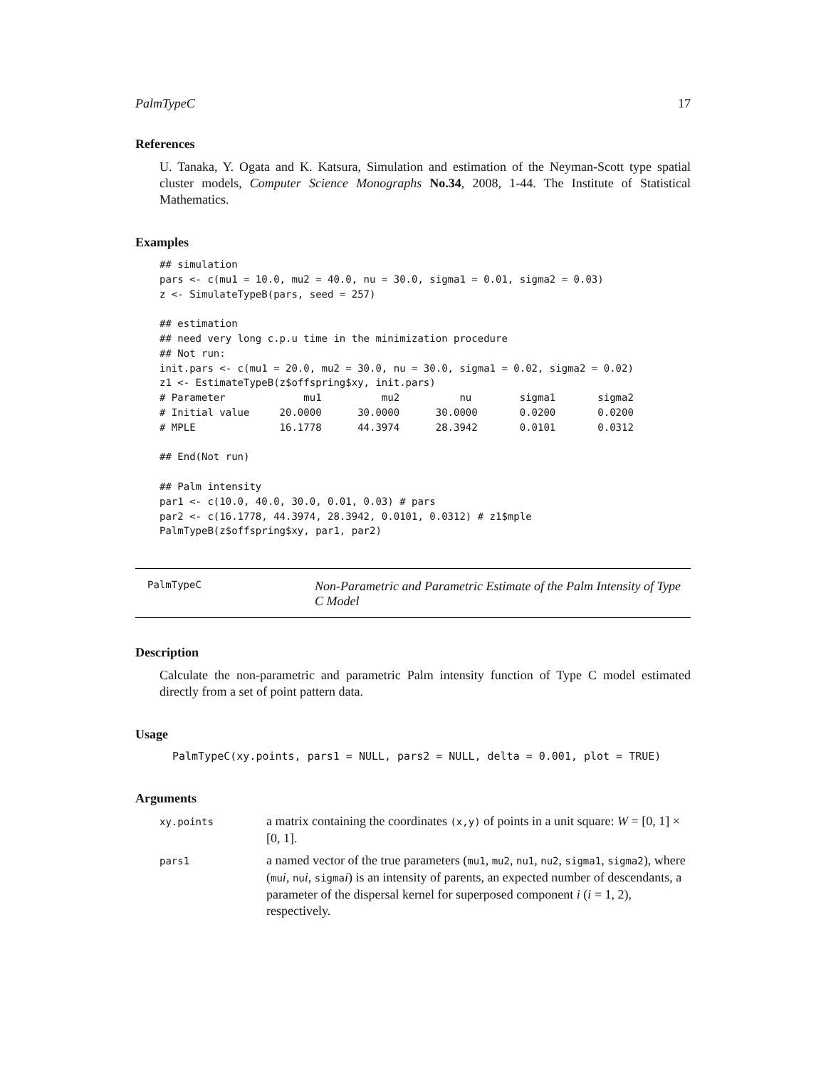PalmTypeC 17
References
U. Tanaka, Y. Ogata and K. Katsura, Simulation and estimation of the Neyman-Scott type spatial cluster models, Computer Science Monographs No.34, 2008, 1-44. The Institute of Statistical Mathematics.
Examples
## simulation
pars <- c(mu1 = 10.0, mu2 = 40.0, nu = 30.0, sigma1 = 0.01, sigma2 = 0.03)
z <- SimulateTypeB(pars, seed = 257)

## estimation
## need very long c.p.u time in the minimization procedure
## Not run:
init.pars <- c(mu1 = 20.0, mu2 = 30.0, nu = 30.0, sigma1 = 0.02, sigma2 = 0.02)
z1 <- EstimateTypeB(z$offspring$xy, init.pars)
# Parameter             mu1          mu2          nu        sigma1       sigma2
# Initial value     20.0000      30.0000      30.0000       0.0200       0.0200
# MPLE              16.1778      44.3974      28.3942       0.0101       0.0312

## End(Not run)

## Palm intensity
par1 <- c(10.0, 40.0, 30.0, 0.01, 0.03) # pars
par2 <- c(16.1778, 44.3974, 28.3942, 0.0101, 0.0312) # z1$mple
PalmTypeB(z$offspring$xy, par1, par2)
PalmTypeC Non-Parametric and Parametric Estimate of the Palm Intensity of Type C Model
Description
Calculate the non-parametric and parametric Palm intensity function of Type C model estimated directly from a set of point pattern data.
Usage
PalmTypeC(xy.points, pars1 = NULL, pars2 = NULL, delta = 0.001, plot = TRUE)
Arguments
| xy.points | a matrix containing the coordinates (x,y) of points in a unit square: W = [0, 1] × [0, 1]. |
| pars1 | a named vector of the true parameters ( mu1 , mu2 , nu1 , nu2 , sigma1 , sigma2 ), where ( mu i , nu i , sigma i ) is an intensity of parents, an expected number of descendants, a parameter of the dispersal kernel for superposed component i ( i = 1, 2), respectively. |